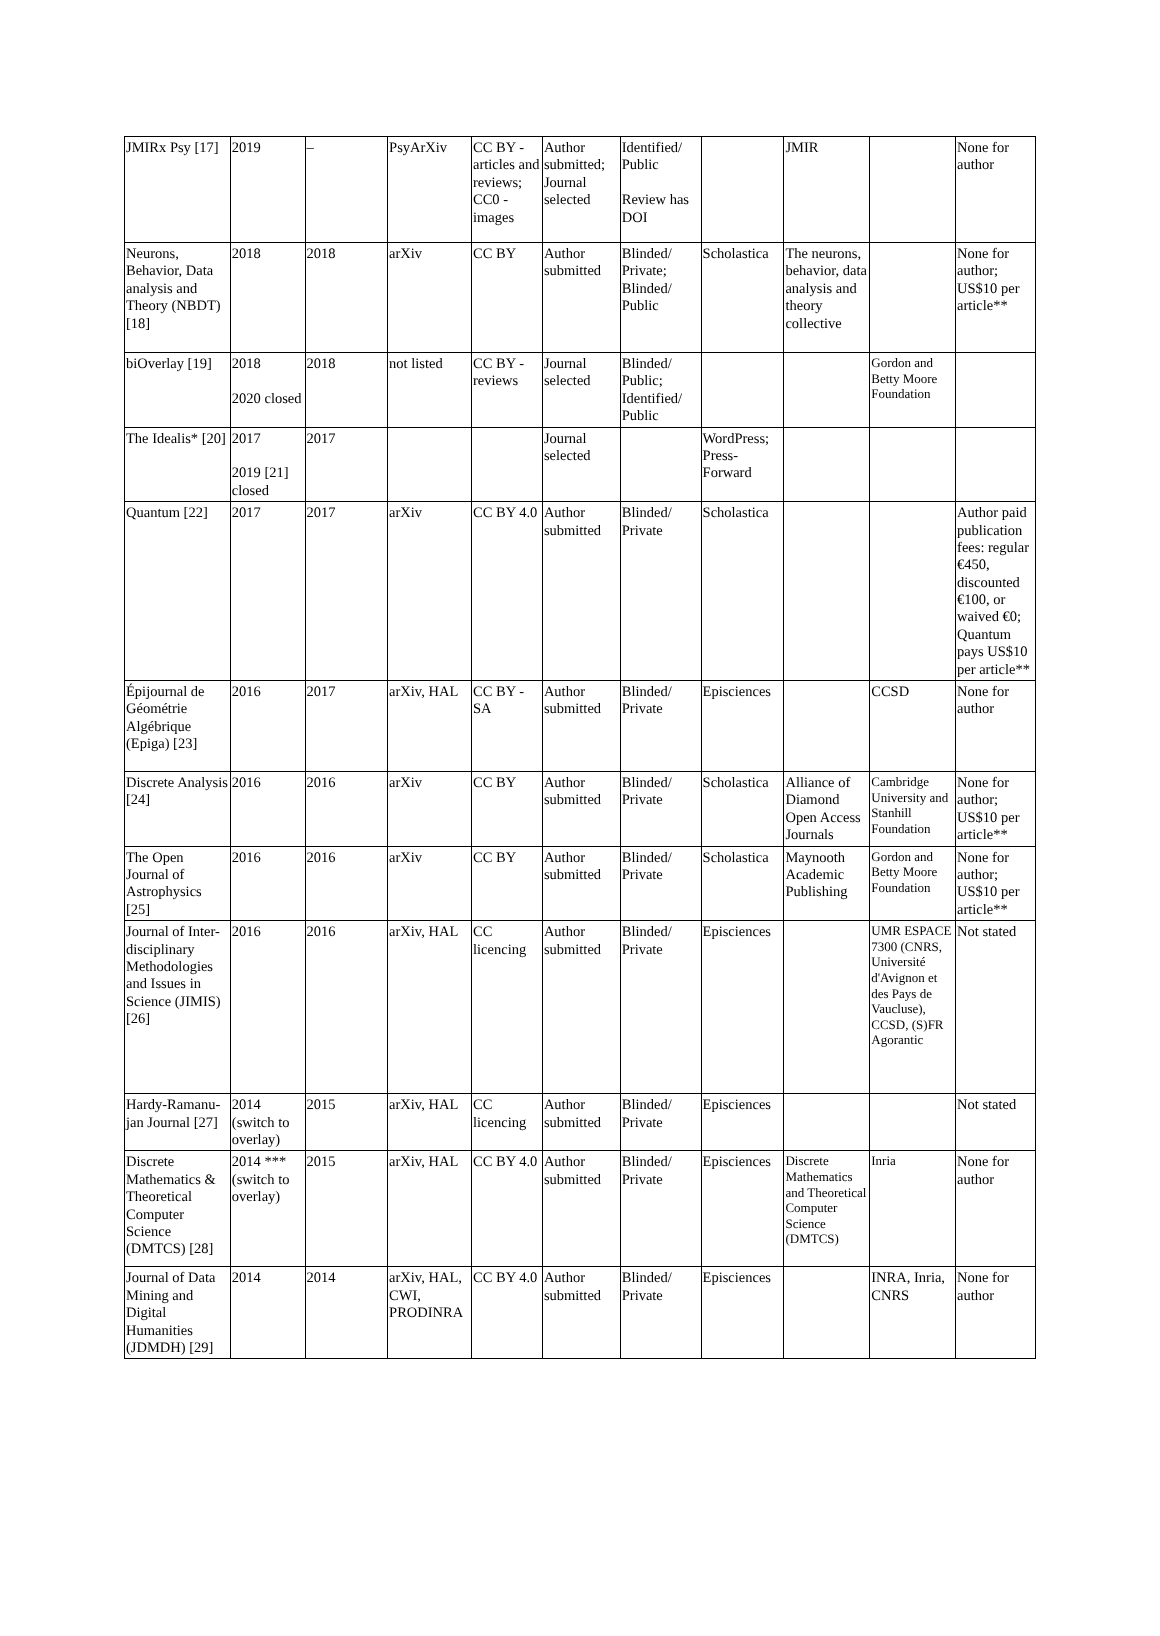| JMIRx Psy [17] | 2019 | – | PsyArXiv | CC BY - articles and reviews; CC0 - images | Author submitted; Journal selected | Identified/ Public Review has DOI | | JMIR | | None for author |
| Neurons, Behavior, Data analysis and Theory (NBDT) [18] | 2018 | 2018 | arXiv | CC BY | Author submitted | Blinded/ Private; Blinded/ Public | Scholastica | The neurons, behavior, data analysis and theory collective | | None for author; US$10 per article** |
| biOverlay [19] | 2018 2020 closed | 2018 | not listed | CC BY - reviews | Journal selected | Blinded/ Public; Identified/ Public | | | Gordon and Betty Moore Foundation | |
| The Idealis* [20] | 2017 2019 [21] closed | 2017 | | | Journal selected | | WordPress; Press-Forward | | | |
| Quantum [22] | 2017 | 2017 | arXiv | CC BY 4.0 | Author submitted | Blinded/ Private | Scholastica | | | Author paid publication fees: regular €450, discounted €100, or waived €0; Quantum pays US$10 per article** |
| Épijournal de Géométrie Algébrique (Epiga) [23] | 2016 | 2017 | arXiv, HAL | CC BY - SA | Author submitted | Blinded/ Private | Episciences | | CCSD | None for author |
| Discrete Analysis [24] | 2016 | 2016 | arXiv | CC BY | Author submitted | Blinded/ Private | Scholastica | Alliance of Diamond Open Access Journals | Cambridge University and Stanhill Foundation | None for author; US$10 per article** |
| The Open Journal of Astrophysics [25] | 2016 | 2016 | arXiv | CC BY | Author submitted | Blinded/ Private | Scholastica | Maynooth Academic Publishing | Gordon and Betty Moore Foundation | None for author; US$10 per article** |
| Journal of Inter-disciplinary Methodologies and Issues in Science (JIMIS) [26] | 2016 | 2016 | arXiv, HAL | CC licencing | Author submitted | Blinded/ Private | Episciences | | UMR ESPACE 7300 (CNRS, Université d'Avignon et des Pays de Vaucluse), CCSD, (S)FR Agorantic | Not stated |
| Hardy-Ramanu-jan Journal [27] | 2014 (switch to overlay) | 2015 | arXiv, HAL | CC licencing | Author submitted | Blinded/ Private | Episciences | | | Not stated |
| Discrete Mathematics & Theoretical Computer Science (DMTCS) [28] | 2014 *** (switch to overlay) | 2015 | arXiv, HAL | CC BY 4.0 | Author submitted | Blinded/ Private | Episciences | Discrete Mathematics and Theoretical Computer Science (DMTCS) | Inria | None for author |
| Journal of Data Mining and Digital Humanities (JDMDH) [29] | 2014 | 2014 | arXiv, HAL, CWI, PRODINRA | CC BY 4.0 | Author submitted | Blinded/ Private | Episciences | | INRA, Inria, CNRS | None for author |